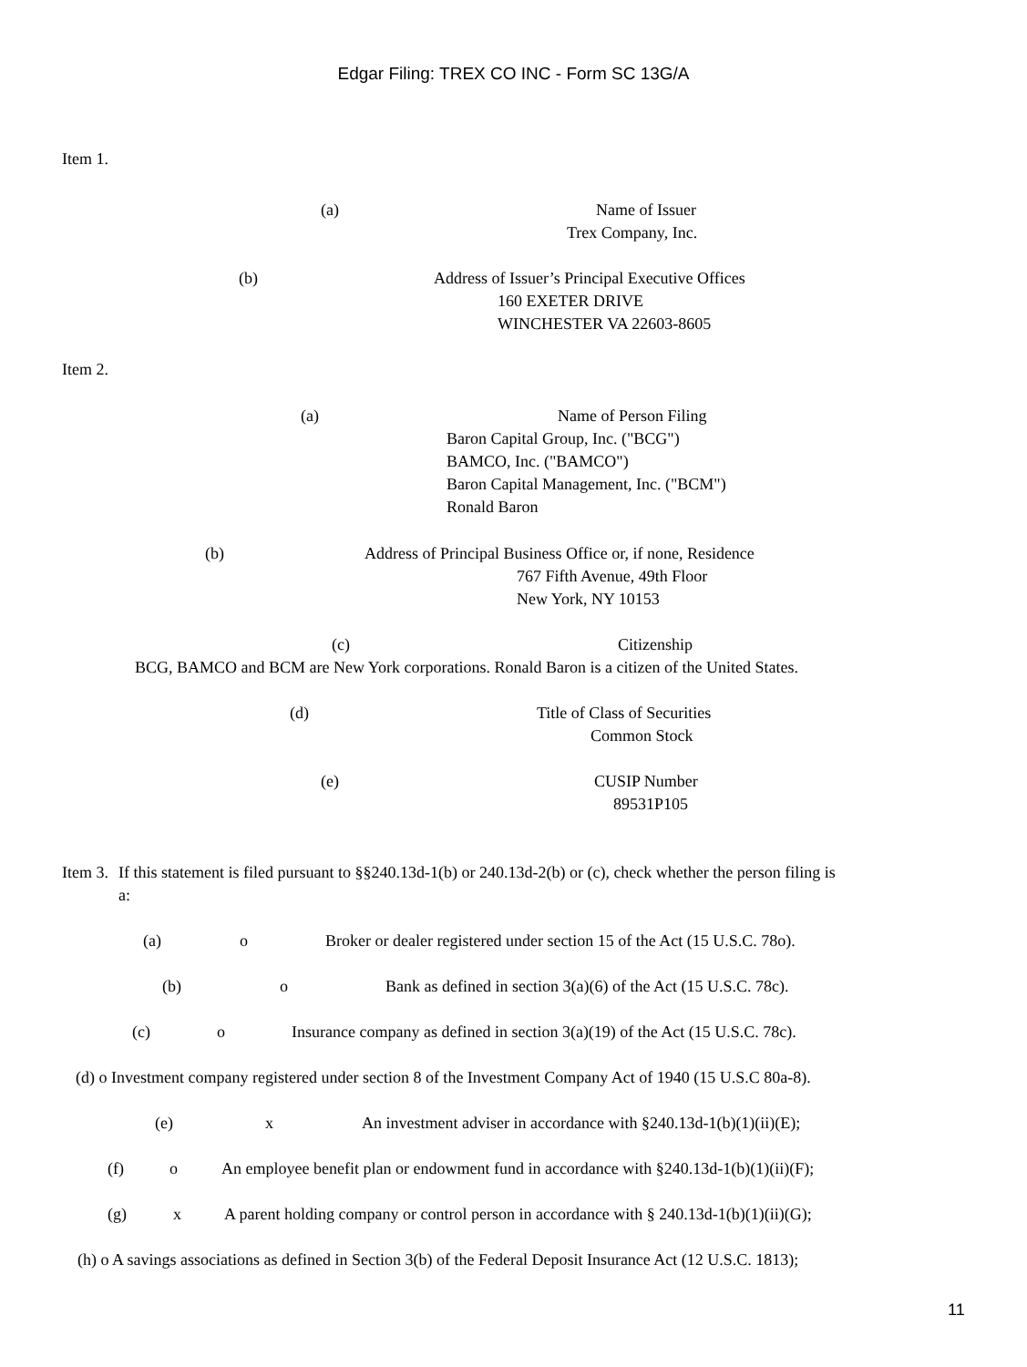Edgar Filing: TREX CO INC - Form SC 13G/A
Item 1.
(a) Name of Issuer
Trex Company, Inc.
(b) Address of Issuer’s Principal Executive Offices
160 EXETER DRIVE
WINCHESTER VA 22603-8605
Item 2.
(a) Name of Person Filing
Baron Capital Group, Inc. ("BCG")
BAMCO, Inc. ("BAMCO")
Baron Capital Management, Inc. ("BCM")
Ronald Baron
(b) Address of Principal Business Office or, if none, Residence
767 Fifth Avenue, 49th Floor
New York, NY 10153
(c) Citizenship
BCG, BAMCO and BCM are New York corporations. Ronald Baron is a citizen of the United States.
(d) Title of Class of Securities
Common Stock
(e) CUSIP Number
89531P105
Item 3. If this statement is filed pursuant to §§240.13d-1(b) or 240.13d-2(b) or (c), check whether the person filing is
a:
(a) o Broker or dealer registered under section 15 of the Act (15 U.S.C. 78o).
(b) o Bank as defined in section 3(a)(6) of the Act (15 U.S.C. 78c).
(c) o Insurance company as defined in section 3(a)(19) of the Act (15 U.S.C. 78c).
(d) o Investment company registered under section 8 of the Investment Company Act of 1940 (15 U.S.C 80a-8).
(e) x An investment adviser in accordance with §240.13d-1(b)(1)(ii)(E);
(f) o An employee benefit plan or endowment fund in accordance with §240.13d-1(b)(1)(ii)(F);
(g) x A parent holding company or control person in accordance with § 240.13d-1(b)(1)(ii)(G);
(h) o A savings associations as defined in Section 3(b) of the Federal Deposit Insurance Act (12 U.S.C. 1813);
11